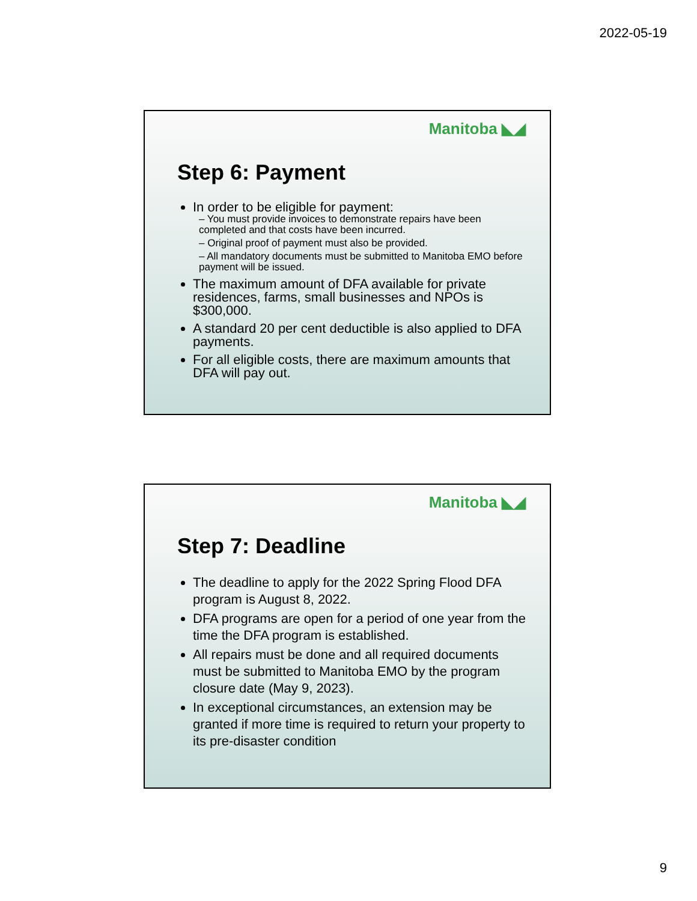2022-05-19
Manitoba ◣◢
Step 6: Payment
In order to be eligible for payment:
– You must provide invoices to demonstrate repairs have been completed and that costs have been incurred.
– Original proof of payment must also be provided.
– All mandatory documents must be submitted to Manitoba EMO before payment will be issued.
The maximum amount of DFA available for private residences, farms, small businesses and NPOs is $300,000.
A standard 20 per cent deductible is also applied to DFA payments.
For all eligible costs, there are maximum amounts that DFA will pay out.
Manitoba ◣◢
Step 7: Deadline
The deadline to apply for the 2022 Spring Flood DFA program is August 8, 2022.
DFA programs are open for a period of one year from the time the DFA program is established.
All repairs must be done and all required documents must be submitted to Manitoba EMO by the program closure date (May 9, 2023).
In exceptional circumstances, an extension may be granted if more time is required to return your property to its pre-disaster condition
9